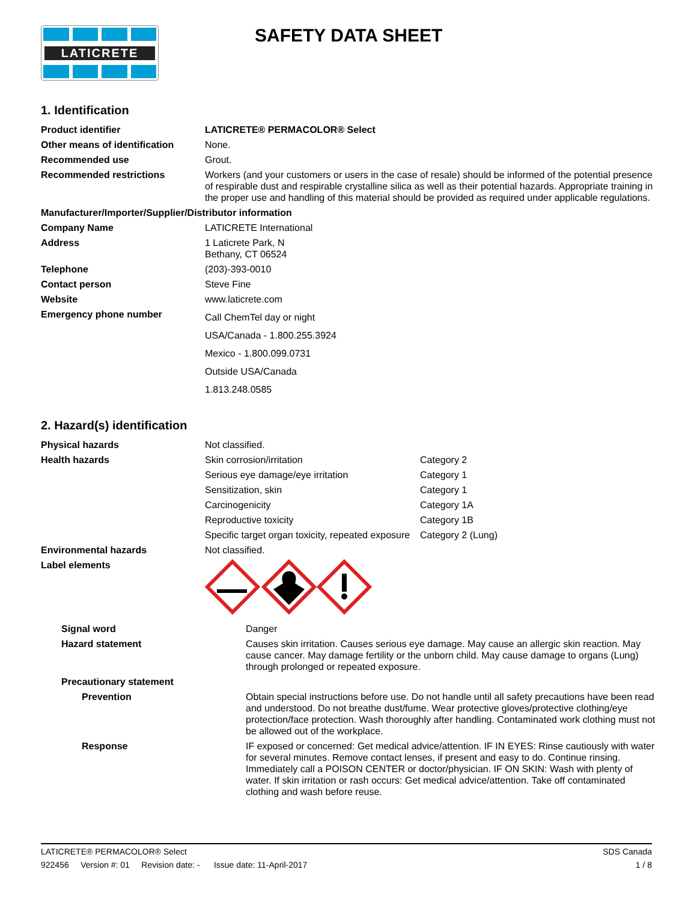LATICRETE
SAFETY DATA SHEET
1. Identification
| Product identifier | LATICRETE® PERMACOLOR® Select |
| Other means of identification | None. |
| Recommended use | Grout. |
| Recommended restrictions | Workers (and your customers or users in the case of resale) should be informed of the potential presence of respirable dust and respirable crystalline silica as well as their potential hazards. Appropriate training in the proper use and handling of this material should be provided as required under applicable regulations. |
| Manufacturer/Importer/Supplier/Distributor information | |
| Company Name | LATICRETE International |
| Address | 1 Laticrete Park, N Bethany, CT 06524 |
| Telephone | (203)-393-0010 |
| Contact person | Steve Fine |
| Website | www.laticrete.com |
| Emergency phone number | Call ChemTel day or night USA/Canada - 1.800.255.3924 Mexico - 1.800.099.0731 Outside USA/Canada 1.813.248.0585 |
2. Hazard(s) identification
| Physical hazards | Not classified. | |
| Health hazards | Skin corrosion/irritation | Category 2 |
| | Serious eye damage/eye irritation | Category 1 |
| | Sensitization, skin | Category 1 |
| | Carcinogenicity | Category 1A |
| | Reproductive toxicity | Category 1B |
| | Specific target organ toxicity, repeated exposure | Category 2 (Lung) |
| Environmental hazards | Not classified. | |
| Label elements | | |
| Signal word | Danger |
| Hazard statement | Causes skin irritation. Causes serious eye damage. May cause an allergic skin reaction. May cause cancer. May damage fertility or the unborn child. May cause damage to organs (Lung) through prolonged or repeated exposure. |
| Precautionary statement | |
| Prevention | Obtain special instructions before use. Do not handle until all safety precautions have been read and understood. Do not breathe dust/fume. Wear protective gloves/protective clothing/eye protection/face protection. Wash thoroughly after handling. Contaminated work clothing must not be allowed out of the workplace. |
| Response | IF exposed or concerned: Get medical advice/attention. IF IN EYES: Rinse cautiously with water for several minutes. Remove contact lenses, if present and easy to do. Continue rinsing. Immediately call a POISON CENTER or doctor/physician. IF ON SKIN: Wash with plenty of water. If skin irritation or rash occurs: Get medical advice/attention. Take off contaminated clothing and wash before reuse. |
LATICRETE® PERMACOLOR® Select SDS Canada
922456 Version #: 01 Revision date: - Issue date: 11-April-2017 1 / 8